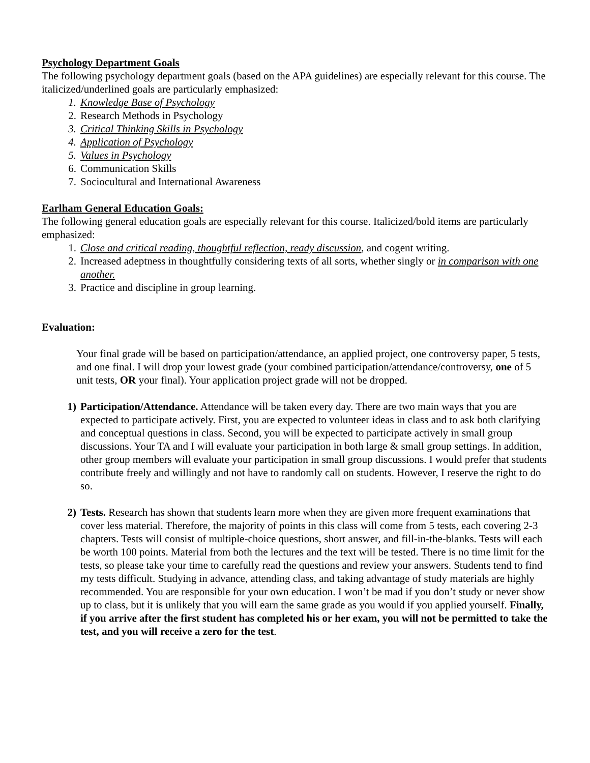Psychology Department Goals
The following psychology department goals (based on the APA guidelines) are especially relevant for this course. The italicized/underlined goals are particularly emphasized:
1. Knowledge Base of Psychology
2. Research Methods in Psychology
3. Critical Thinking Skills in Psychology
4. Application of Psychology
5. Values in Psychology
6. Communication Skills
7. Sociocultural and International Awareness
Earlham General Education Goals:
The following general education goals are especially relevant for this course. Italicized/bold items are particularly emphasized:
1. Close and critical reading, thoughtful reflection, ready discussion, and cogent writing.
2. Increased adeptness in thoughtfully considering texts of all sorts, whether singly or in comparison with one another.
3. Practice and discipline in group learning.
Evaluation:
Your final grade will be based on participation/attendance, an applied project, one controversy paper, 5 tests, and one final. I will drop your lowest grade (your combined participation/attendance/controversy, one of 5 unit tests, OR your final). Your application project grade will not be dropped.
1) Participation/Attendance. Attendance will be taken every day. There are two main ways that you are expected to participate actively. First, you are expected to volunteer ideas in class and to ask both clarifying and conceptual questions in class. Second, you will be expected to participate actively in small group discussions. Your TA and I will evaluate your participation in both large & small group settings. In addition, other group members will evaluate your participation in small group discussions. I would prefer that students contribute freely and willingly and not have to randomly call on students. However, I reserve the right to do so.
2) Tests. Research has shown that students learn more when they are given more frequent examinations that cover less material. Therefore, the majority of points in this class will come from 5 tests, each covering 2-3 chapters. Tests will consist of multiple-choice questions, short answer, and fill-in-the-blanks. Tests will each be worth 100 points. Material from both the lectures and the text will be tested. There is no time limit for the tests, so please take your time to carefully read the questions and review your answers. Students tend to find my tests difficult. Studying in advance, attending class, and taking advantage of study materials are highly recommended. You are responsible for your own education. I won’t be mad if you don’t study or never show up to class, but it is unlikely that you will earn the same grade as you would if you applied yourself. Finally, if you arrive after the first student has completed his or her exam, you will not be permitted to take the test, and you will receive a zero for the test.